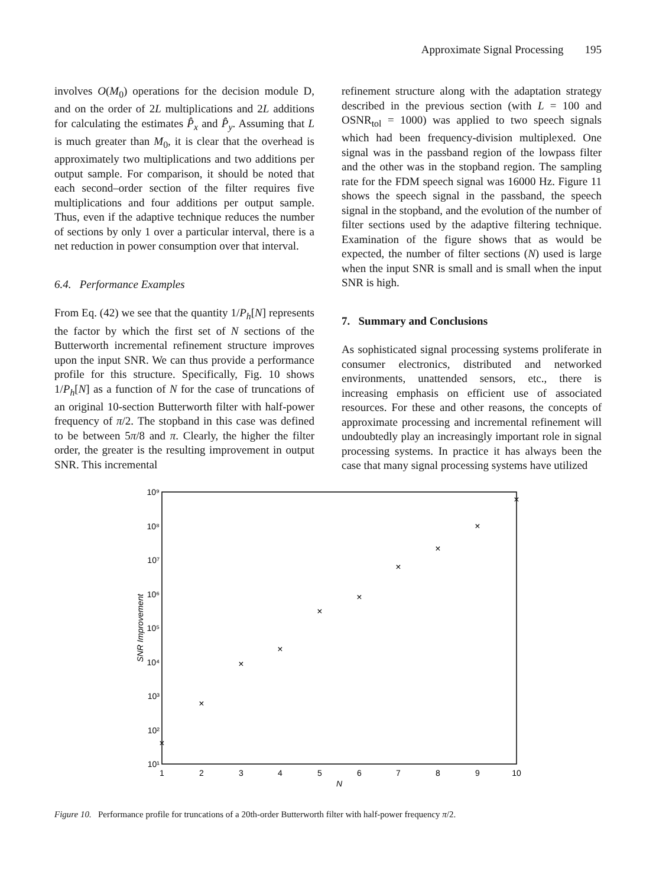Approximate Signal Processing 195
involves O(M<sub>0</sub>) operations for the decision module D, and on the order of 2L multiplications and 2L additions for calculating the estimates P̂<sub>x</sub> and P̂<sub>y</sub>. Assuming that L is much greater than M<sub>0</sub>, it is clear that the overhead is approximately two multiplications and two additions per output sample. For comparison, it should be noted that each second–order section of the filter requires five multiplications and four additions per output sample. Thus, even if the adaptive technique reduces the number of sections by only 1 over a particular interval, there is a net reduction in power consumption over that interval.
6.4. Performance Examples
From Eq. (42) we see that the quantity 1/P<sub>h</sub>[N] represents the factor by which the first set of N sections of the Butterworth incremental refinement structure improves upon the input SNR. We can thus provide a performance profile for this structure. Specifically, Fig. 10 shows 1/P<sub>h</sub>[N] as a function of N for the case of truncations of an original 10-section Butterworth filter with half-power frequency of π/2. The stopband in this case was defined to be between 5π/8 and π. Clearly, the higher the filter order, the greater is the resulting improvement in output SNR. This incremental
refinement structure along with the adaptation strategy described in the previous section (with L = 100 and OSNR<sub>tol</sub> = 1000) was applied to two speech signals which had been frequency-division multiplexed. One signal was in the passband region of the lowpass filter and the other was in the stopband region. The sampling rate for the FDM speech signal was 16000 Hz. Figure 11 shows the speech signal in the passband, the speech signal in the stopband, and the evolution of the number of filter sections used by the adaptive filtering technique. Examination of the figure shows that as would be expected, the number of filter sections (N) used is large when the input SNR is small and is small when the input SNR is high.
7. Summary and Conclusions
As sophisticated signal processing systems proliferate in consumer electronics, distributed and networked environments, unattended sensors, etc., there is increasing emphasis on efficient use of associated resources. For these and other reasons, the concepts of approximate processing and incremental refinement will undoubtedly play an increasingly important role in signal processing systems. In practice it has always been the case that many signal processing systems have utilized
10⁹
10⁸
10⁷
10⁶
10⁵
10⁴
10³
10²
10¹
1
2
3
4
5
6
7
8
9
10
N
SNR Improvement
×
×
×
×
×
×
×
×
×
×
Figure 10. Performance profile for truncations of a 20th-order Butterworth filter with half-power frequency π/2.